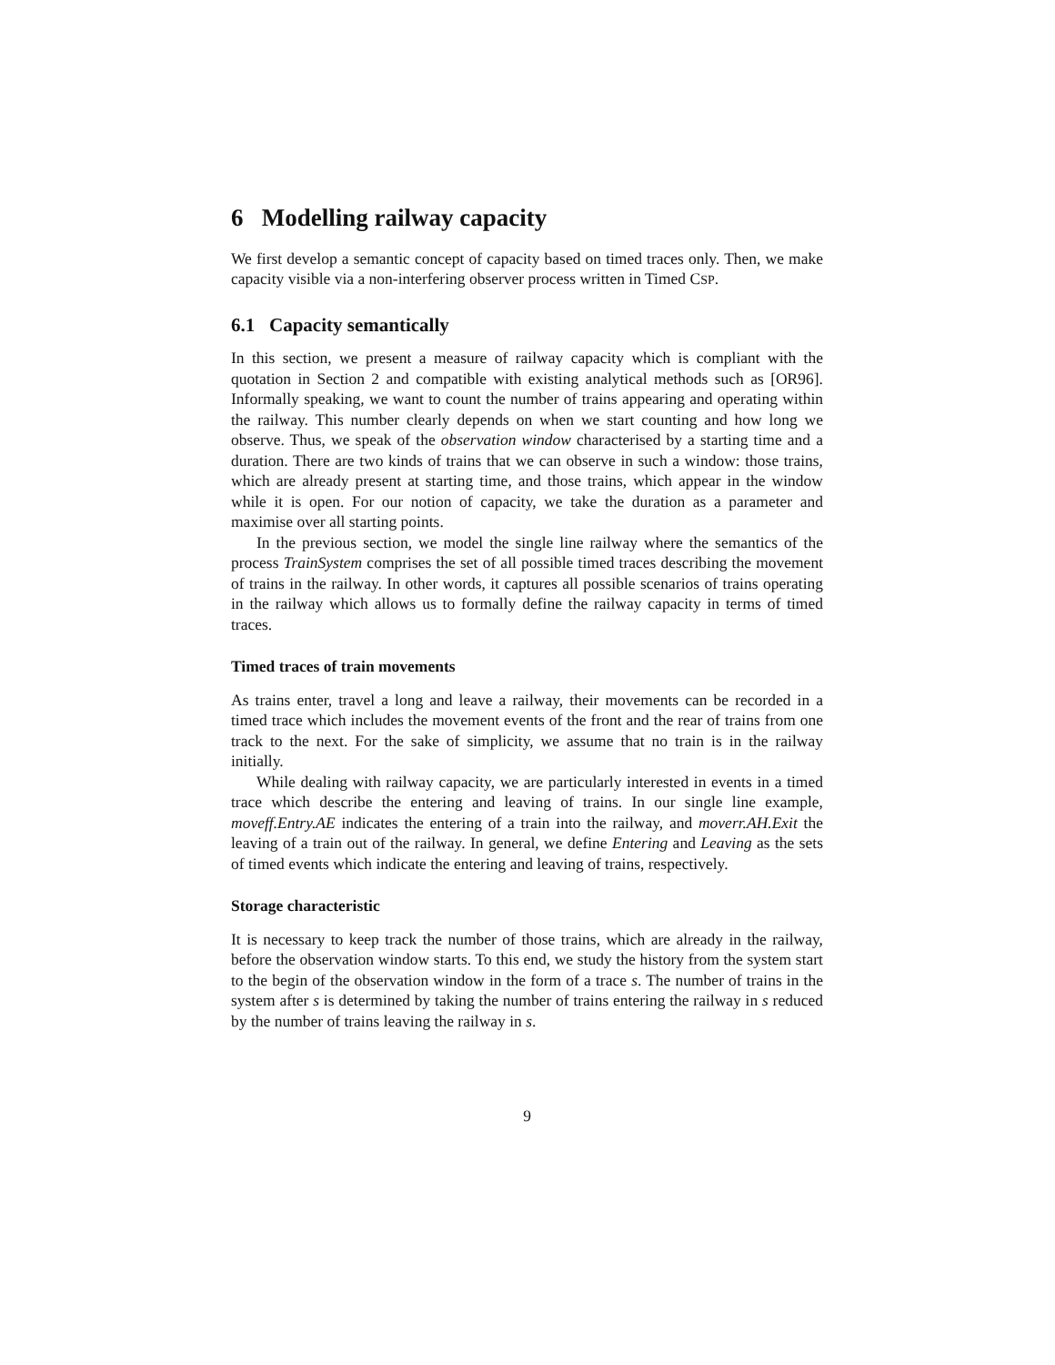6 Modelling railway capacity
We first develop a semantic concept of capacity based on timed traces only. Then, we make capacity visible via a non-interfering observer process written in Timed CSP.
6.1 Capacity semantically
In this section, we present a measure of railway capacity which is compliant with the quotation in Section 2 and compatible with existing analytical methods such as [OR96]. Informally speaking, we want to count the number of trains appearing and operating within the railway. This number clearly depends on when we start counting and how long we observe. Thus, we speak of the observation window characterised by a starting time and a duration. There are two kinds of trains that we can observe in such a window: those trains, which are already present at starting time, and those trains, which appear in the window while it is open. For our notion of capacity, we take the duration as a parameter and maximise over all starting points.
In the previous section, we model the single line railway where the semantics of the process TrainSystem comprises the set of all possible timed traces describing the movement of trains in the railway. In other words, it captures all possible scenarios of trains operating in the railway which allows us to formally define the railway capacity in terms of timed traces.
Timed traces of train movements
As trains enter, travel a long and leave a railway, their movements can be recorded in a timed trace which includes the movement events of the front and the rear of trains from one track to the next. For the sake of simplicity, we assume that no train is in the railway initially.
While dealing with railway capacity, we are particularly interested in events in a timed trace which describe the entering and leaving of trains. In our single line example, moveff.Entry.AE indicates the entering of a train into the railway, and moverr.AH.Exit the leaving of a train out of the railway. In general, we define Entering and Leaving as the sets of timed events which indicate the entering and leaving of trains, respectively.
Storage characteristic
It is necessary to keep track the number of those trains, which are already in the railway, before the observation window starts. To this end, we study the history from the system start to the begin of the observation window in the form of a trace s. The number of trains in the system after s is determined by taking the number of trains entering the railway in s reduced by the number of trains leaving the railway in s.
9